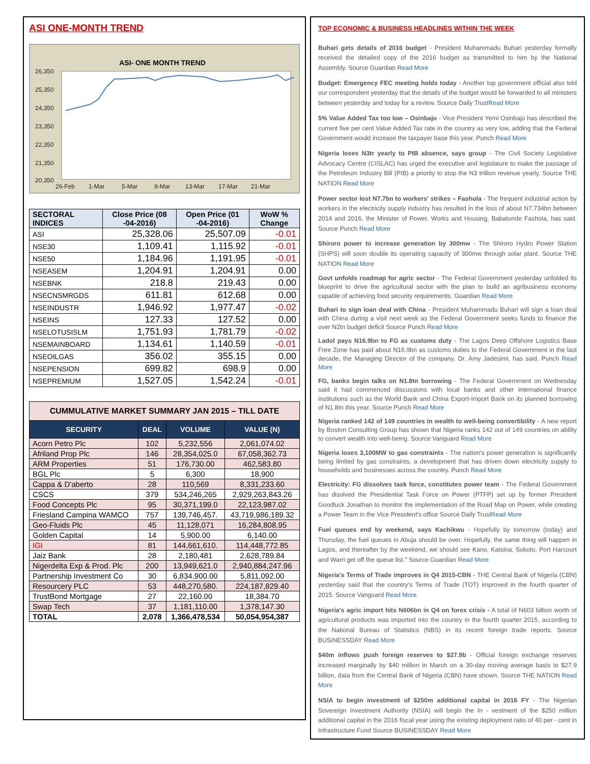ASI ONE-MONTH TREND
ASI- ONE MONTH TREND
26,350
25,350
24,350
23,350
22,350
21,350
20,350
26-Feb
1-Mar
5-Mar
9-Mar
13-Mar
17-Mar
21-Mar
| SECTORAL INDICES | Close Price (08 -04-2016) | Open Price (01 -04-2016) | WoW % Change |
| --- | --- | --- | --- |
| ASI | 25,328.06 | 25,507.09 | -0.01 |
| NSE30 | 1,109.41 | 1,115.92 | -0.01 |
| NSE50 | 1,184.96 | 1,191.95 | -0.01 |
| NSEASEM | 1,204.91 | 1,204.91 | 0.00 |
| NSEBNK | 218.8 | 219.43 | 0.00 |
| NSECNSMRGDS | 611.81 | 612.68 | 0.00 |
| NSEINDUSTR | 1,946.92 | 1,977.47 | -0.02 |
| NSEINS | 127.33 | 127.52 | 0.00 |
| NSELOTUSISLM | 1,751.93 | 1,781.79 | -0.02 |
| NSEMAINBOARD | 1,134.61 | 1,140.59 | -0.01 |
| NSEOILGAS | 356.02 | 355.15 | 0.00 |
| NSEPENSION | 699.82 | 698.9 | 0.00 |
| NSEPREMIUM | 1,527.05 | 1,542.24 | -0.01 |
| CUMMULATIVE MARKET SUMMARY JAN 2015 – TILL DATE | | | |
| SECURITY | DEAL | VOLUME | VALUE (N) |
| Acorn Petro Plc | 102 | 5,232,556 | 2,061,074.02 |
| Afriland Prop Plc | 146 | 28,354,025.0 | 67,058,362.73 |
| ARM Properties | 51 | 176,730.00 | 462,583.80 |
| BGL Plc | 5 | 6,300 | 18,900 |
| Cappa & D'aberto | 28 | 110,569 | 8,331,233.60 |
| CSCS | 379 | 534,246,265 | 2,929,263,843.26 |
| Food Concepts Plc | 95 | 30,371,199.0 | 22,123,987.02 |
| Friesland Campina WAMCO | 757 | 139,746,457. | 43,719,986,189.32 |
| Geo-Fluids Plc | 45 | 11,128,071 | 16,284,808.95 |
| Golden Capital | 14 | 5,900.00 | 6,140.00 |
| IGI | 81 | 144,661,610. | 114,448,772.85 |
| Jaiz Bank | 28 | 2,180,481 | 2,628,789.84 |
| Nigerdelta Exp & Prod. Plc | 200 | 13,949,621.0 | 2,940,884,247.96 |
| Partnership Investment Co | 30 | 6,834,900.00 | 5,811,092.00 |
| Resourcery PLC | 53 | 448,270,580. | 224,187,829.40 |
| TrustBond Mortgage | 27 | 22,160.00 | 18,384.70 |
| Swap Tech | 37 | 1,181,110.00 | 1,378,147.30 |
| TOTAL | 2,078 | 1,366,478,534 | 50,054,954,387 |
TOP ECONOMIC & BUSINESS HEADLINES WITHIN THE WEEK
Buhari gets details of 2016 budget - President Muhammadu Buhari yesterday formally received the detailed copy of the 2016 budget as transmitted to him by the National Assembly. Source Guardian Read More
Budget: Emergency FEC meeting holds today - Another top government official also told our correspondent yesterday that the details of the budget would be forwarded to all ministers between yesterday and today for a review. Source Daily TrustRead More
5% Value Added Tax too low – Osinbajo - Vice President Yemi Osinbajo has described the current five per cent Value Added Tax rate in the country as very low, adding that the Federal Government would increase the taxpayer base this year. Punch Read More
Nigeria loses N3tr yearly to PIB absence, says group - The Civil Society Legislative Advocacy Centre (CISLAC) has urged the executive and legislature to make the passage of the Petroleum Industry Bill (PIB) a priority to stop the N3 trillion revenue yearly. Source THE NATION Read More
Power sector lost N7.7bn to workers' strikes – Fashola - The frequent industrial action by workers in the electricity supply industry has resulted in the loss of about N7.734bn between 2014 and 2016, the Minister of Power, Works and Housing, Babatunde Fashola, has said. Source Punch Read More
Shiroro power to increase generation by 300mw - The Shiroro Hydro Power Station (SHPS) will soon double its operating capacity of 300mw through solar plant. Source THE NATION Read More
Govt unfolds roadmap for agric sector - The Federal Government yesterday unfolded its blueprint to drive the agricultural sector with the plan to build an agribusiness economy capable of achieving food security requirements. Guardian Read More
Buhari to sign loan deal with China - President Muhammadu Buhari will sign a loan deal with China during a visit next week as the Federal Government seeks funds to finance the over N2tn budget deficit Source Punch Read More
Ladol pays N16.9bn to FG as customs duty - The Lagos Deep Offshore Logistics Base Free Zone has paid about N16.9bn as customs duties to the Federal Government in the last decade, the Managing Director of the company, Dr. Amy Jadesimi, has said. Punch Read More
FG, banks begin talks on N1.8tn borrowing - The Federal Government on Wednesday said it had commenced discussions with local banks and other international finance institutions such as the World Bank and China Export-Import Bank on its planned borrowing of N1.8tn this year. Source Punch Read More
Nigeria ranked 142 of 149 countries in wealth to well-being convertibility - A new report by Boston Consulting Group has shown that Nigeria ranks 142 out of 149 countries on ability to convert wealth into well-being. Source Vanguard Read More
Nigeria loses 3,100MW to gas constraints - The nation's power generation is significantly being limited by gas constraints, a development that has driven down electricity supply to households and businesses across the country. Punch Read More
Electricity: FG dissolves task force, constitutes power team - The Federal Government has disolved the Presidential Task Force on Power (PTFP) set up by former President Goodluck Jonathan to monitor the implementation of the Road Map on Power, while creating a Power Team in the Vice President's office Source Daily TrustRead More
Fuel queues end by weekend, says Kachikwu - Hopefully by tomorrow (today) and Thursday, the fuel queues in Abuja should be over. Hopefully, the same thing will happen in Lagos, and thereafter by the weekend, we should see Kano, Katsina, Sokoto, Port Harcourt and Warri get off the queue list." Source Guardian Read More
Nigeria's Terms of Trade improves in Q4 2015-CBN - THE Central Bank of Nigeria (CBN) yesterday said that the country's Terms of Trade (TOT) improved in the fourth quarter of 2015. Source Vanguard Read More
Nigeria's agric import hits N606bn in Q4 on forex crisis - A total of N603 billion worth of agricultural products was imported into the country in the fourth quarter 2015, according to the National Bureau of Statistics (NBS) in its recent foreign trade reports. Source BUSINESSDAY Read More
$40m inflows push foreign reserves to $27.9b - Official foreign exchange reserves increased marginally by $40 million in March on a 30-day moving average basis to $27.9 billion, data from the Central Bank of Nigeria (CBN) have shown. Source THE NATION Read More
NSIA to begin investment of $250m additional capital in 2016 FY - The Nigerian Sovereign Investment Authority (NSIA) will begin the In - vestment of the $250 million additional capital in the 2016 fiscal year using the existing deployment ratio of 40 per - cent in Infrastructure Fund Source BUSINESSDAY Read More